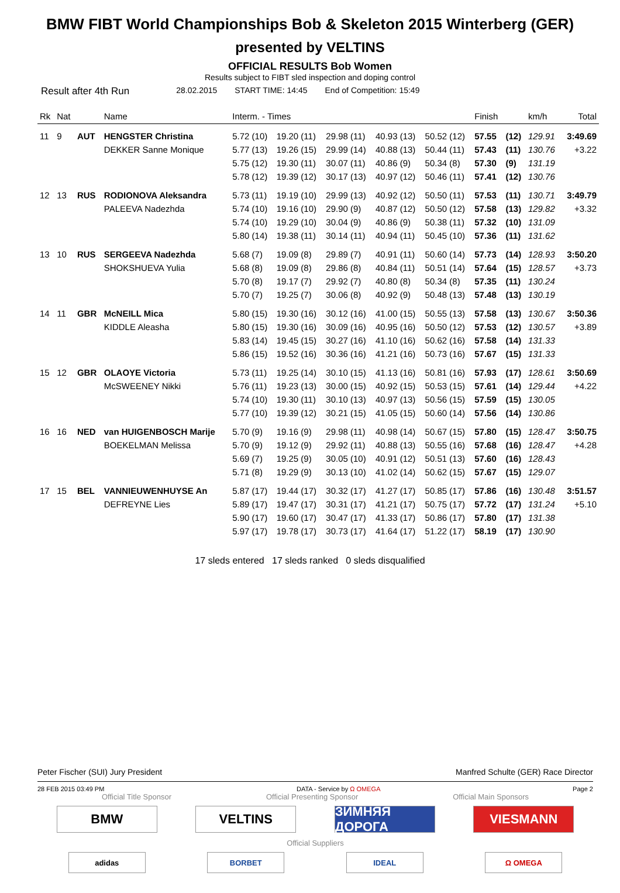BMW FIBT World Championships Bob & Skeleton 2015 Winterberg (GER)
presented by VELTINS
OFFICIAL RESULTS Bob Women
Results subject to FIBT sled inspection and doping control
Result after 4th Run 28.02.2015 START TIME: 14:45 End of Competition: 15:49
| Rk | Nat | | Name | Interm. - Times | | | | | Finish | | km/h | Total |
| --- | --- | --- | --- | --- | --- | --- | --- | --- | --- | --- | --- | --- |
| 11 | 9 | AUT | HENGSTER Christina | 5.72 (10) | 19.20 (11) | 29.98 (11) | 40.93 (13) | 50.52 (12) | 57.55 | (12) | 129.91 | 3:49.69 |
| | | | DEKKER Sanne Monique | 5.77 (13) | 19.26 (15) | 29.99 (14) | 40.88 (13) | 50.44 (11) | 57.43 | (11) | 130.76 | +3.22 |
| | | | | 5.75 (12) | 19.30 (11) | 30.07 (11) | 40.86 (9) | 50.34 (8) | 57.30 | (9) | 131.19 | |
| | | | | 5.78 (12) | 19.39 (12) | 30.17 (13) | 40.97 (12) | 50.46 (11) | 57.41 | (12) | 130.76 | |
| 12 | 13 | RUS | RODIONOVA Aleksandra | 5.73 (11) | 19.19 (10) | 29.99 (13) | 40.92 (12) | 50.50 (11) | 57.53 | (11) | 130.71 | 3:49.79 |
| | | | PALEEVA Nadezhda | 5.74 (10) | 19.16 (10) | 29.90 (9) | 40.87 (12) | 50.50 (12) | 57.58 | (13) | 129.82 | +3.32 |
| | | | | 5.74 (10) | 19.29 (10) | 30.04 (9) | 40.86 (9) | 50.38 (11) | 57.32 | (10) | 131.09 | |
| | | | | 5.80 (14) | 19.38 (11) | 30.14 (11) | 40.94 (11) | 50.45 (10) | 57.36 | (11) | 131.62 | |
| 13 | 10 | RUS | SERGEEVA Nadezhda | 5.68 (7) | 19.09 (8) | 29.89 (7) | 40.91 (11) | 50.60 (14) | 57.73 | (14) | 128.93 | 3:50.20 |
| | | | SHOKSHUEVA Yulia | 5.68 (8) | 19.09 (8) | 29.86 (8) | 40.84 (11) | 50.51 (14) | 57.64 | (15) | 128.57 | +3.73 |
| | | | | 5.70 (8) | 19.17 (7) | 29.92 (7) | 40.80 (8) | 50.34 (8) | 57.35 | (11) | 130.24 | |
| | | | | 5.70 (7) | 19.25 (7) | 30.06 (8) | 40.92 (9) | 50.48 (13) | 57.48 | (13) | 130.19 | |
| 14 | 11 | GBR | McNEILL Mica | 5.80 (15) | 19.30 (16) | 30.12 (16) | 41.00 (15) | 50.55 (13) | 57.58 | (13) | 130.67 | 3:50.36 |
| | | | KIDDLE Aleasha | 5.80 (15) | 19.30 (16) | 30.09 (16) | 40.95 (16) | 50.50 (12) | 57.53 | (12) | 130.57 | +3.89 |
| | | | | 5.83 (14) | 19.45 (15) | 30.27 (16) | 41.10 (16) | 50.62 (16) | 57.58 | (14) | 131.33 | |
| | | | | 5.86 (15) | 19.52 (16) | 30.36 (16) | 41.21 (16) | 50.73 (16) | 57.67 | (15) | 131.33 | |
| 15 | 12 | GBR | OLAOYE Victoria | 5.73 (11) | 19.25 (14) | 30.10 (15) | 41.13 (16) | 50.81 (16) | 57.93 | (17) | 128.61 | 3:50.69 |
| | | | McSWEENEY Nikki | 5.76 (11) | 19.23 (13) | 30.00 (15) | 40.92 (15) | 50.53 (15) | 57.61 | (14) | 129.44 | +4.22 |
| | | | | 5.74 (10) | 19.30 (11) | 30.10 (13) | 40.97 (13) | 50.56 (15) | 57.59 | (15) | 130.05 | |
| | | | | 5.77 (10) | 19.39 (12) | 30.21 (15) | 41.05 (15) | 50.60 (14) | 57.56 | (14) | 130.86 | |
| 16 | 16 | NED | van HUIGENBOSCH Marije | 5.70 (9) | 19.16 (9) | 29.98 (11) | 40.98 (14) | 50.67 (15) | 57.80 | (15) | 128.47 | 3:50.75 |
| | | | BOEKELMAN Melissa | 5.70 (9) | 19.12 (9) | 29.92 (11) | 40.88 (13) | 50.55 (16) | 57.68 | (16) | 128.47 | +4.28 |
| | | | | 5.69 (7) | 19.25 (9) | 30.05 (10) | 40.91 (12) | 50.51 (13) | 57.60 | (16) | 128.43 | |
| | | | | 5.71 (8) | 19.29 (9) | 30.13 (10) | 41.02 (14) | 50.62 (15) | 57.67 | (15) | 129.07 | |
| 17 | 15 | BEL | VANNIEUWENHUYSE An | 5.87 (17) | 19.44 (17) | 30.32 (17) | 41.27 (17) | 50.85 (17) | 57.86 | (16) | 130.48 | 3:51.57 |
| | | | DEFREYNE Lies | 5.89 (17) | 19.47 (17) | 30.31 (17) | 41.21 (17) | 50.75 (17) | 57.72 | (17) | 131.24 | +5.10 |
| | | | | 5.90 (17) | 19.60 (17) | 30.47 (17) | 41.33 (17) | 50.86 (17) | 57.80 | (17) | 131.38 | |
| | | | | 5.97 (17) | 19.78 (17) | 30.73 (17) | 41.64 (17) | 51.22 (17) | 58.19 | (17) | 130.90 | |
17 sleds entered 17 sleds ranked 0 sleds disqualified
Peter Fischer (SUI) Jury President Manfred Schulte (GER) Race Director
28 FEB 2015 03:49 PM DATA - Service by Ω OMEGA Page 2
Official Title Sponsor Official Presenting Sponsor Official Main Sponsors
BMW VELTINS ЗИМНЯЯ ДОРОГА
VIESMANN
Official Suppliers
adidas BORBET IDEAL Ω OMEGA